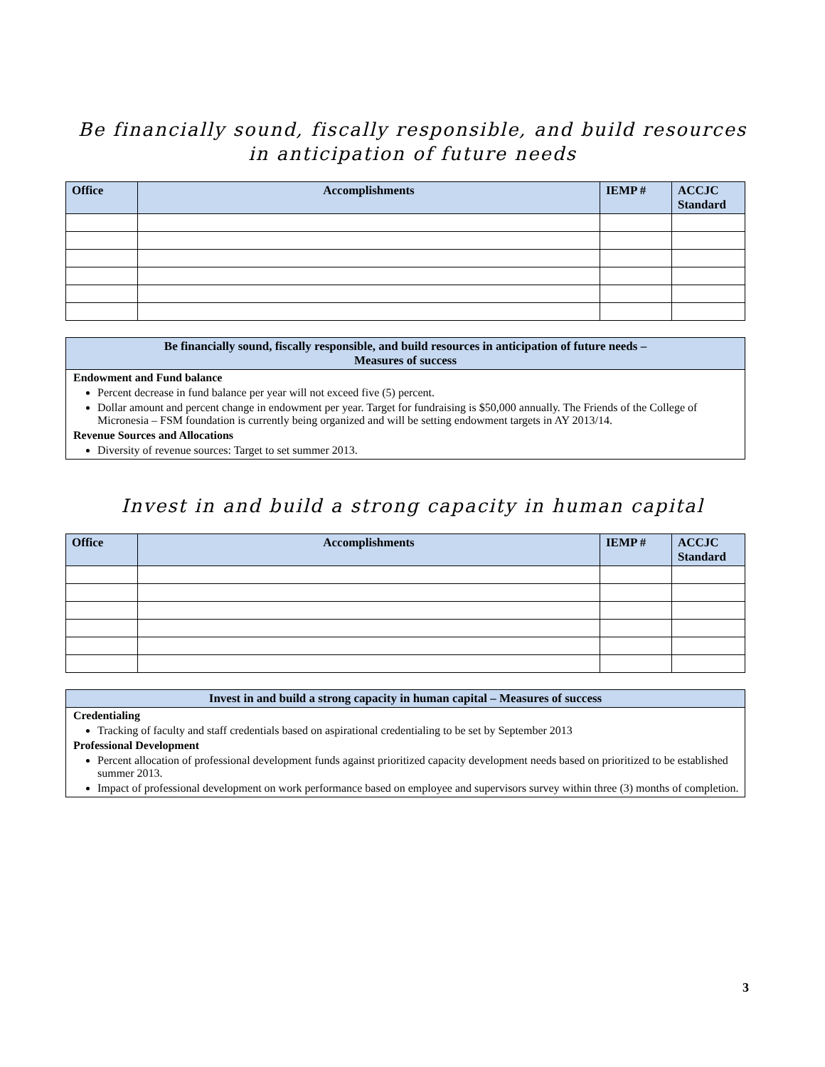Be financially sound, fiscally responsible, and build resources in anticipation of future needs
| Office | Accomplishments | IEMP # | ACCJC Standard |
| --- | --- | --- | --- |
Be financially sound, fiscally responsible, and build resources in anticipation of future needs –
Measures of success
Endowment and Fund balance
Percent decrease in fund balance per year will not exceed five (5) percent.
Dollar amount and percent change in endowment per year. Target for fundraising is $50,000 annually. The Friends of the College of Micronesia – FSM foundation is currently being organized and will be setting endowment targets in AY 2013/14.
Revenue Sources and Allocations
Diversity of revenue sources: Target to set summer 2013.
Invest in and build a strong capacity in human capital
| Office | Accomplishments | IEMP # | ACCJC Standard |
| --- | --- | --- | --- |
Invest in and build a strong capacity in human capital – Measures of success
Credentialing
Tracking of faculty and staff credentials based on aspirational credentialing to be set by September 2013
Professional Development
Percent allocation of professional development funds against prioritized capacity development needs based on prioritized to be established summer 2013.
Impact of professional development on work performance based on employee and supervisors survey within three (3) months of completion.
3